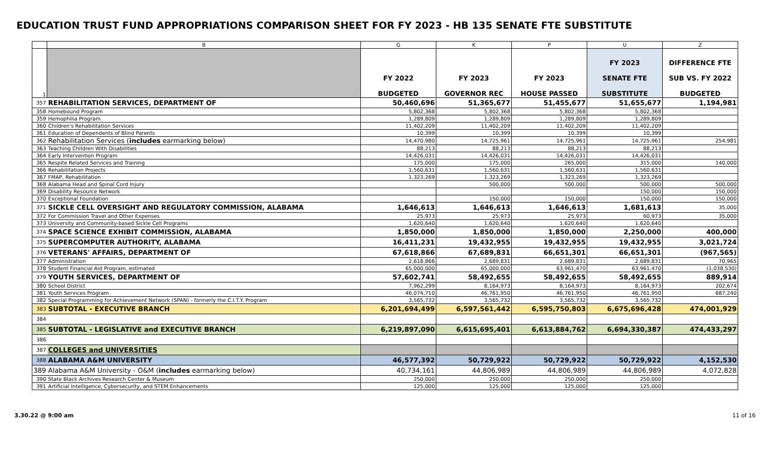EDUCATION TRUST FUND APPROPRIATIONS COMPARISON SHEET FOR FY 2023 - HB 135 SENATE FTE SUBSTITUTE
| | B | G | K | P | U | Z |
| --- | --- | --- | --- | --- | --- | --- |
| 1 | | FY 2022 BUDGETED | FY 2023 GOVERNOR REC | FY 2023 HOUSE PASSED | FY 2023 SENATE FTE SUBSTITUTE | DIFFERENCE FTE SUB VS. FY 2022 BUDGETED |
| 357 | REHABILITATION SERVICES, DEPARTMENT OF | 50,460,696 | 51,365,677 | 51,455,677 | 51,655,677 | 1,194,981 |
| 358 | Homebound Program | 5,802,368 | 5,802,368 | 5,802,368 | 5,802,368 | |
| 359 | Hemophilia Program | 1,289,809 | 1,289,809 | 1,289,809 | 1,289,809 | |
| 360 | Children's Rehabilitation Services | 11,402,209 | 11,402,209 | 11,402,209 | 11,402,209 | |
| 361 | Education of Dependents of Blind Parents | 10,399 | 10,399 | 10,399 | 10,399 | |
| 362 | Rehabilitation Services ( includes earmarking below) | 14,470,980 | 14,725,961 | 14,725,961 | 14,725,961 | 254,981 |
| 363 | Teaching Children With Disabilities | 88,213 | 88,213 | 88,213 | 88,213 | |
| 364 | Early Intervention Program | 14,426,031 | 14,426,031 | 14,426,031 | 14,426,031 | |
| 365 | Respite Related Services and Training | 175,000 | 175,000 | 265,000 | 315,000 | 140,000 |
| 366 | Rehabilitation Projects | 1,560,631 | 1,560,631 | 1,560,631 | 1,560,631 | |
| 367 | FMAP, Rehabilitation | 1,323,269 | 1,323,269 | 1,323,269 | 1,323,269 | |
| 368 | Alabama Head and Spinal Cord Injury | | 500,000 | 500,000 | 500,000 | 500,000 |
| 369 | Disability Resource Network | | | | 150,000 | 150,000 |
| 370 | Exceptional Foundation | | 150,000 | 150,000 | 150,000 | 150,000 |
| 371 | SICKLE CELL OVERSIGHT AND REGULATORY COMMISSION, ALABAMA | 1,646,613 | 1,646,613 | 1,646,613 | 1,681,613 | 35,000 |
| 372 | For Commission Travel and Other Expenses | 25,973 | 25,973 | 25,973 | 60,973 | 35,000 |
| 373 | University and Community-based Sickle Cell Programs | 1,620,640 | 1,620,640 | 1,620,640 | 1,620,640 | |
| 374 | SPACE SCIENCE EXHIBIT COMMISSION, ALABAMA | 1,850,000 | 1,850,000 | 1,850,000 | 2,250,000 | 400,000 |
| 375 | SUPERCOMPUTER AUTHORITY, ALABAMA | 16,411,231 | 19,432,955 | 19,432,955 | 19,432,955 | 3,021,724 |
| 376 | VETERANS' AFFAIRS, DEPARTMENT OF | 67,618,866 | 67,689,831 | 66,651,301 | 66,651,301 | (967,565) |
| 377 | Administration | 2,618,866 | 2,689,831 | 2,689,831 | 2,689,831 | 70,965 |
| 378 | Student Financial Aid Program, estimated | 65,000,000 | 65,000,000 | 63,961,470 | 63,961,470 | (1,038,530) |
| 379 | YOUTH SERVICES, DEPARTMENT OF | 57,602,741 | 58,492,655 | 58,492,655 | 58,492,655 | 889,914 |
| 380 | School District | 7,962,299 | 8,164,973 | 8,164,973 | 8,164,973 | 202,674 |
| 381 | Youth Services Program | 46,074,710 | 46,761,950 | 46,761,950 | 46,761,950 | 687,240 |
| 382 | Special Programming for Achievement Network (SPAN) - formerly the C.I.T.Y. Program | 3,565,732 | 3,565,732 | 3,565,732 | 3,565,732 | |
| 383 | SUBTOTAL - EXECUTIVE BRANCH | 6,201,694,499 | 6,597,561,442 | 6,595,750,803 | 6,675,696,428 | 474,001,929 |
| 384 | | | | | | |
| 385 | SUBTOTAL - LEGISLATIVE and EXECUTIVE BRANCH | 6,219,897,090 | 6,615,695,401 | 6,613,884,762 | 6,694,330,387 | 474,433,297 |
| 386 | | | | | | |
| 387 | COLLEGES and UNIVERSITIES | | | | | |
| 388 | ALABAMA A&M UNIVERSITY | 46,577,392 | 50,729,922 | 50,729,922 | 50,729,922 | 4,152,530 |
| 389 | Alabama A&M University - O&M ( includes earmarking below) | 40,734,161 | 44,806,989 | 44,806,989 | 44,806,989 | 4,072,828 |
| 390 | State Black Archives Research Center & Museum | 250,000 | 250,000 | 250,000 | 250,000 | |
| 391 | Artificial Intelligence, Cybersecurity, and STEM Enhancements | 125,000 | 125,000 | 125,000 | 125,000 | |
3.30.22 @ 9:00 am 11 of 16